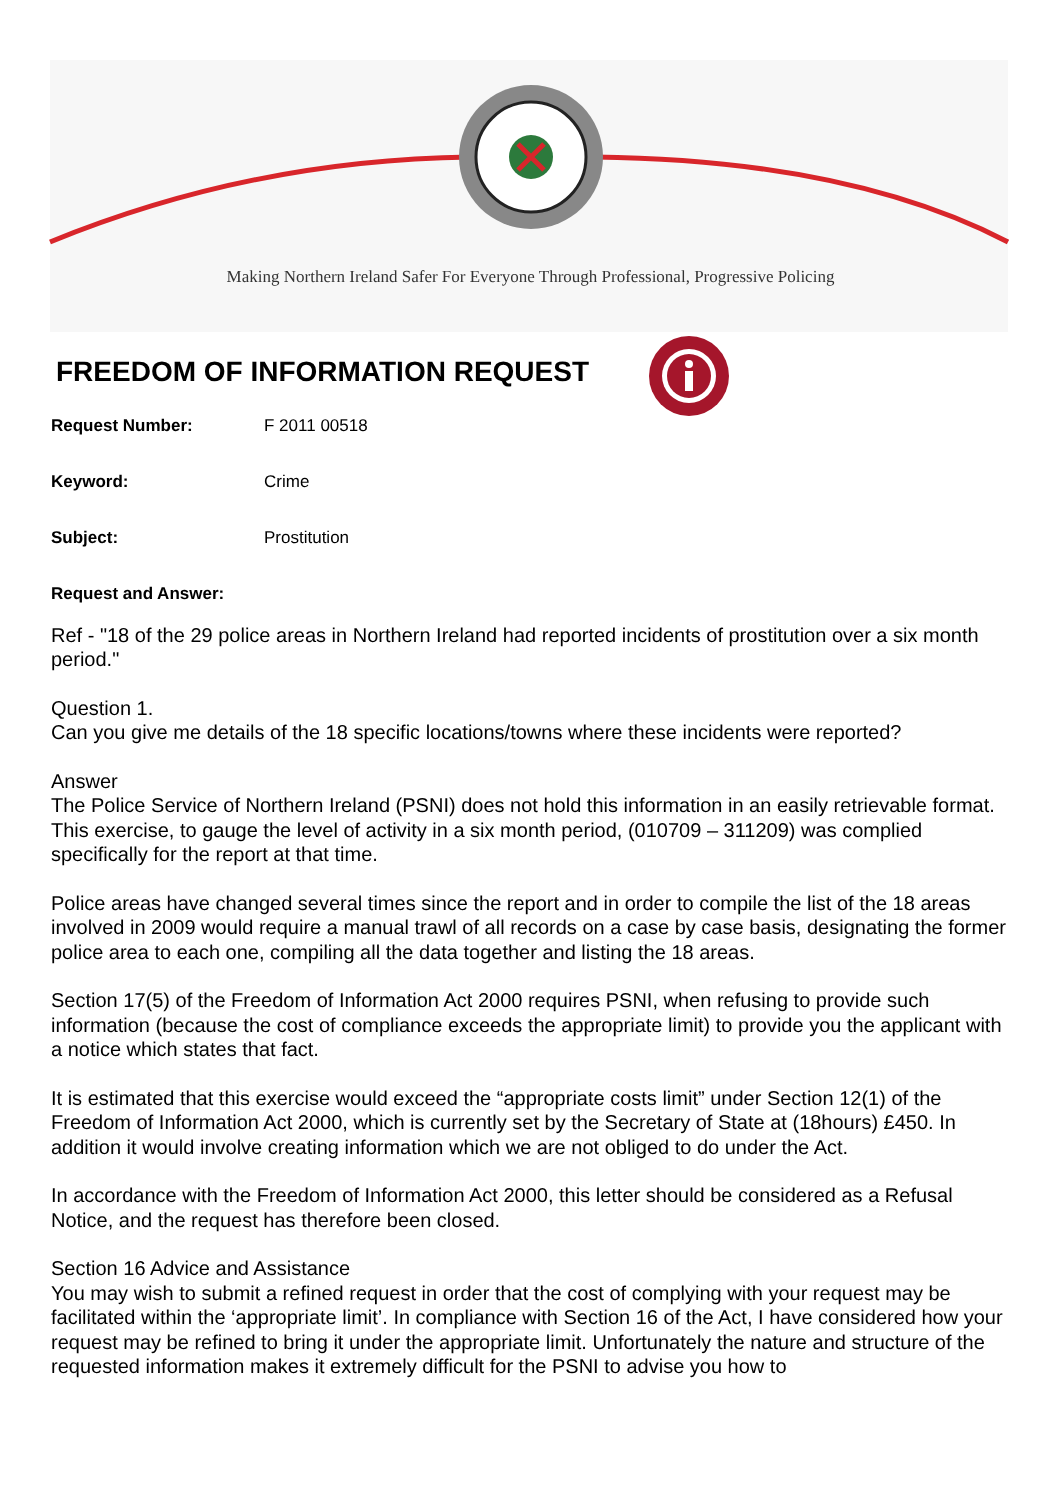Making Northern Ireland Safer For Everyone Through Professional, Progressive Policing
FREEDOM OF INFORMATION REQUEST
Request Number: F 2011 00518
Keyword: Crime
Subject: Prostitution
Request and Answer:
Ref - "18 of the 29 police areas in Northern Ireland had reported incidents of prostitution over a six month period."
Question 1.
Can you give me details of the 18 specific locations/towns where these incidents were reported?
Answer
The Police Service of Northern Ireland (PSNI) does not hold this information in an easily retrievable format. This exercise, to gauge the level of activity in a six month period, (010709 – 311209) was complied specifically for the report at that time.
Police areas have changed several times since the report and in order to compile the list of the 18 areas involved in 2009 would require a manual trawl of all records on a case by case basis, designating the former police area to each one, compiling all the data together and listing the 18 areas.
Section 17(5) of the Freedom of Information Act 2000 requires PSNI, when refusing to provide such information (because the cost of compliance exceeds the appropriate limit) to provide you the applicant with a notice which states that fact.
It is estimated that this exercise would exceed the “appropriate costs limit” under Section 12(1) of the Freedom of Information Act 2000, which is currently set by the Secretary of State at (18hours) £450. In addition it would involve creating information which we are not obliged to do under the Act.
In accordance with the Freedom of Information Act 2000, this letter should be considered as a Refusal Notice, and the request has therefore been closed.
Section 16 Advice and Assistance
You may wish to submit a refined request in order that the cost of complying with your request may be facilitated within the ‘appropriate limit’. In compliance with Section 16 of the Act, I have considered how your request may be refined to bring it under the appropriate limit. Unfortunately the nature and structure of the requested information makes it extremely difficult for the PSNI to advise you how to